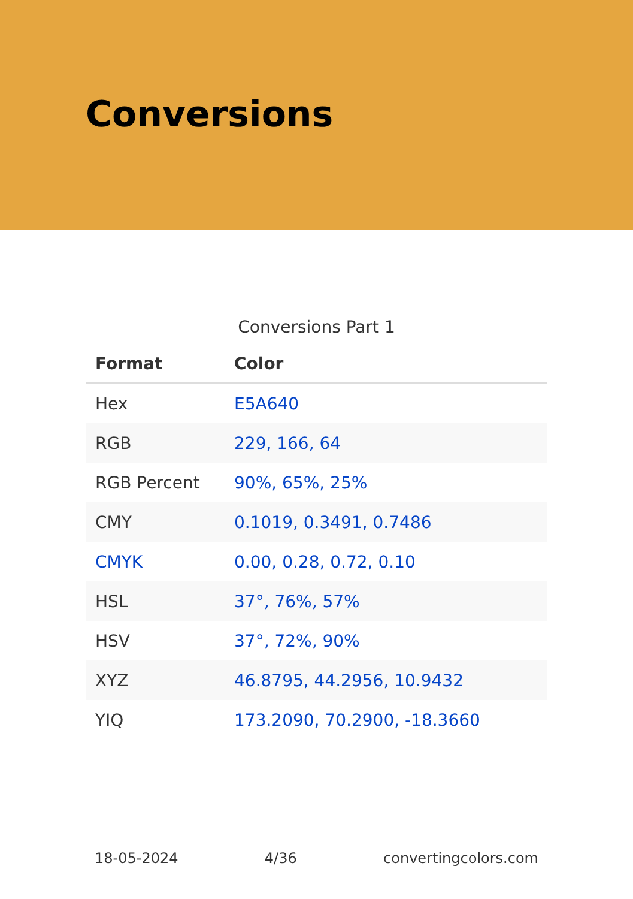Conversions
Conversions Part 1
| Format | Color |
| --- | --- |
| Hex | E5A640 |
| RGB | 229, 166, 64 |
| RGB Percent | 90%, 65%, 25% |
| CMY | 0.1019, 0.3491, 0.7486 |
| CMYK | 0.00, 0.28, 0.72, 0.10 |
| HSL | 37°, 76%, 57% |
| HSV | 37°, 72%, 90% |
| XYZ | 46.8795, 44.2956, 10.9432 |
| YIQ | 173.2090, 70.2900, -18.3660 |
18-05-2024 4/36 convertingcolors.com